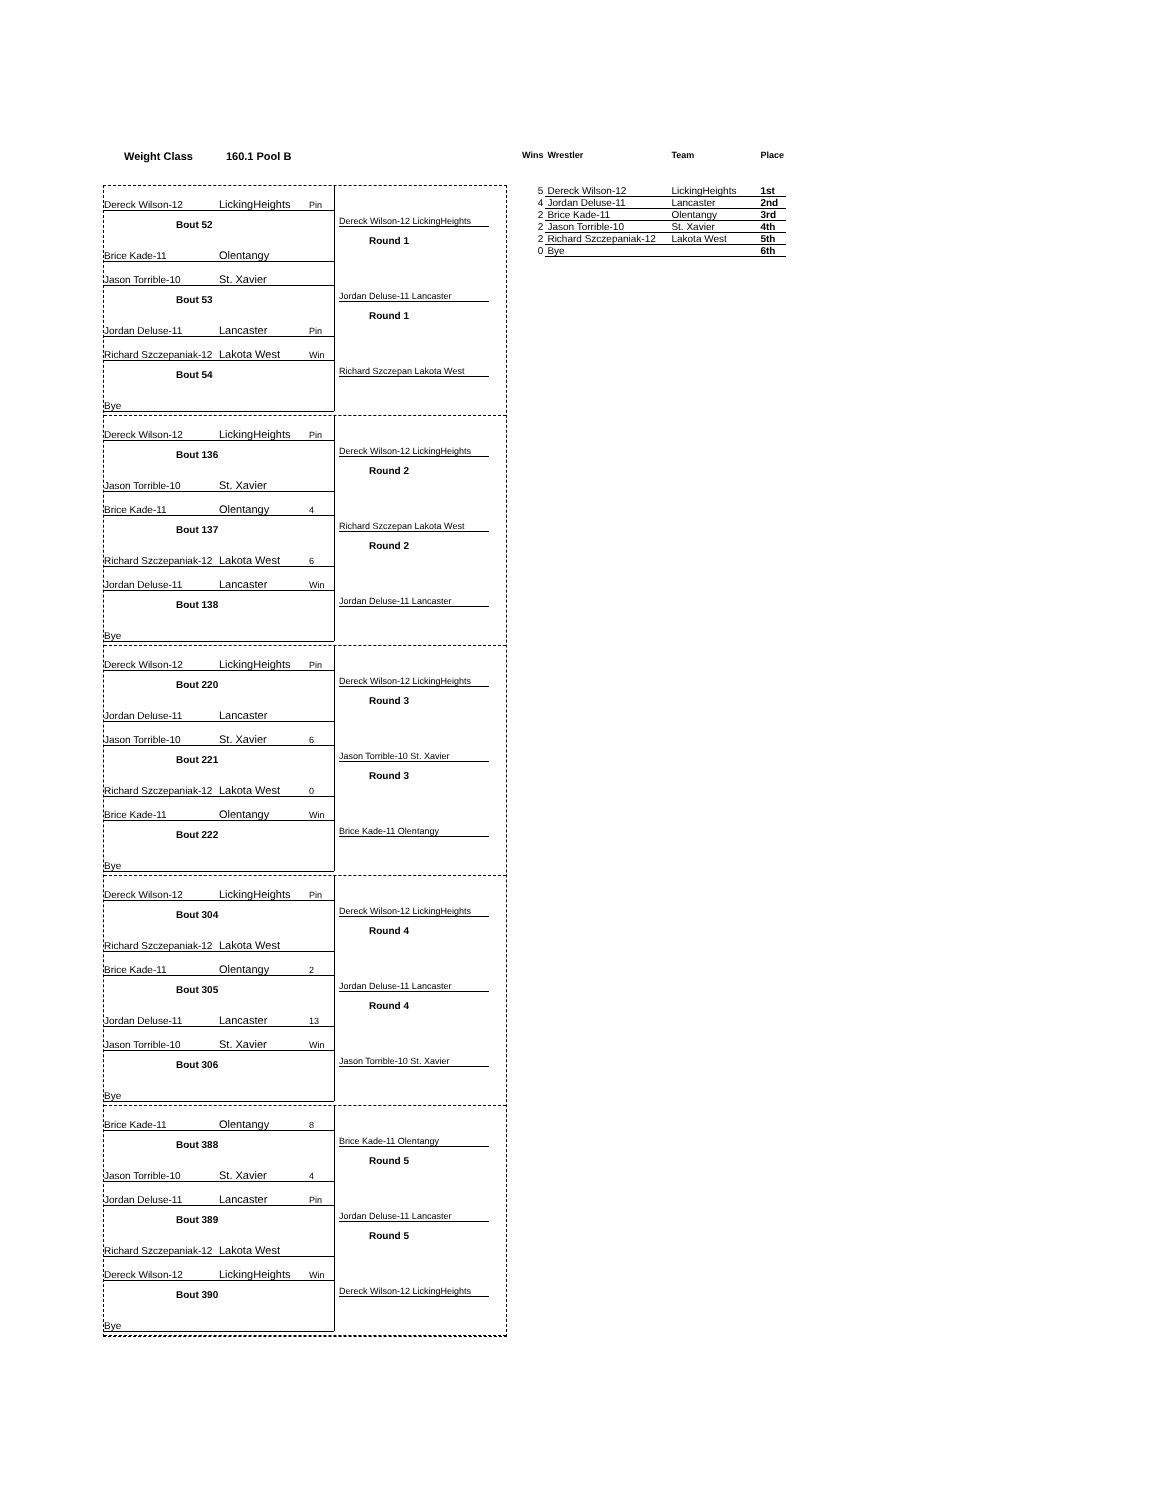Weight Class 160.1 Pool B
Dereck Wilson-12 LickingHeights Pin
Bout 52
Brice Kade-11 Olentangy
Dereck Wilson-12 LickingHeights
Round 1
Jason Torrible-10 St. Xavier
Bout 53
Jordan Deluse-11 Lancaster Pin
Jordan Deluse-11 Lancaster
Round 1
Richard Szczepaniak-12 Lakota West Win
Bout 54
Bye
Richard Szczepan Lakota West
Dereck Wilson-12 LickingHeights Pin
Bout 136
Jason Torrible-10 St. Xavier
Dereck Wilson-12 LickingHeights
Round 2
Brice Kade-11 Olentangy 4
Bout 137
Richard Szczepaniak-12 Lakota West 6
Richard Szczepan Lakota West
Round 2
Jordan Deluse-11 Lancaster Win
Bout 138
Bye
Jordan Deluse-11 Lancaster
Dereck Wilson-12 LickingHeights Pin
Bout 220
Jordan Deluse-11 Lancaster
Dereck Wilson-12 LickingHeights
Round 3
Jason Torrible-10 St. Xavier 6
Bout 221
Richard Szczepaniak-12 Lakota West 0
Jason Torrible-10 St. Xavier
Round 3
Brice Kade-11 Olentangy Win
Bout 222
Bye
Brice Kade-11 Olentangy
Dereck Wilson-12 LickingHeights Pin
Bout 304
Richard Szczepaniak-12 Lakota West
Dereck Wilson-12 LickingHeights
Round 4
Brice Kade-11 Olentangy 2
Bout 305
Jordan Deluse-11 Lancaster 13
Jordan Deluse-11 Lancaster
Round 4
Jason Torrible-10 St. Xavier Win
Bout 306
Bye
Jason Torrible-10 St. Xavier
Brice Kade-11 Olentangy 8
Bout 388
Jason Torrible-10 St. Xavier 4
Brice Kade-11 Olentangy
Round 5
Jordan Deluse-11 Lancaster Pin
Bout 389
Richard Szczepaniak-12 Lakota West
Jordan Deluse-11 Lancaster
Round 5
Dereck Wilson-12 LickingHeights Win
Bout 390
Bye
Dereck Wilson-12 LickingHeights
| Wins | Wrestler | Team | Place |
| --- | --- | --- | --- |
| 5 | Dereck Wilson-12 | LickingHeights | 1st |
| 4 | Jordan Deluse-11 | Lancaster | 2nd |
| 2 | Brice Kade-11 | Olentangy | 3rd |
| 2 | Jason Torrible-10 | St. Xavier | 4th |
| 2 | Richard Szczepaniak-12 | Lakota West | 5th |
| 0 | Bye | | 6th |